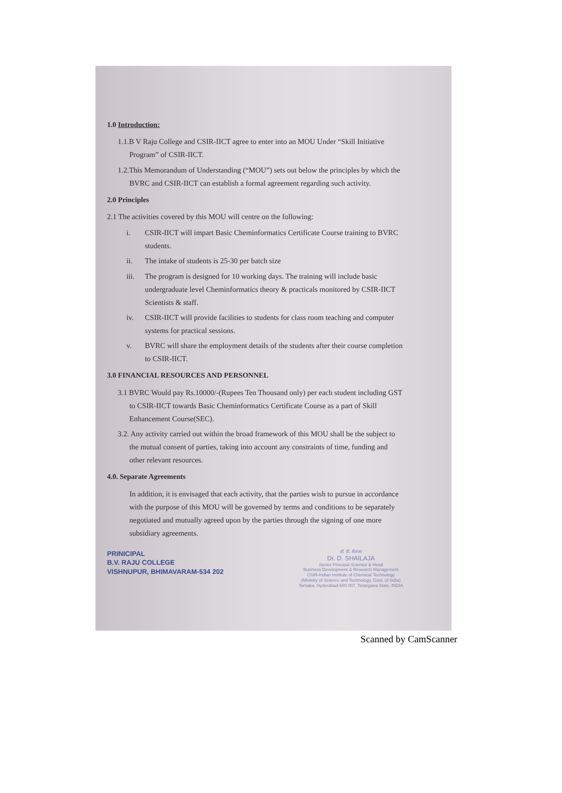1.0 Introduction:
1.1.B V Raju College and CSIR-IICT agree to enter into an MOU Under “Skill Initiative Program” of CSIR-IICT.
1.2.This Memorandum of Understanding (“MOU”) sets out below the principles by which the BVRC and CSIR-IICT can establish a formal agreement regarding such activity.
2.0 Principles
2.1 The activities covered by this MOU will centre on the following:
i. CSIR-IICT will impart Basic Cheminformatics Certificate Course training to BVRC students.
ii. The intake of students is 25-30 per batch size
iii. The program is designed for 10 working days. The training will include basic undergraduate level Cheminformatics theory & practicals monitored by CSIR-IICT Scientists & staff.
iv. CSIR-IICT will provide facilities to students for class room teaching and computer systems for practical sessions.
v. BVRC will share the employment details of the students after their course completion to CSIR-IICT.
3.0 FINANCIAL RESOURCES AND PERSONNEL
3.1 BVRC Would pay Rs.10000/-(Rupees Ten Thousand only) per each student including GST to CSIR-IICT towards Basic Cheminformatics Certificate Course as a part of Skill Enhancement Course(SEC).
3.2. Any activity carried out within the broad framework of this MOU shall be the subject to the mutual consent of parties, taking into account any constraints of time, funding and other relevant resources.
4.0. Separate Agreements
In addition, it is envisaged that each activity, that the parties wish to pursue in accordance with the purpose of this MOU will be governed by terms and conditions to be separately negotiated and mutually agreed upon by the parties through the signing of one more subsidiary agreements.
PRINICIPAL
B.V. RAJU COLLEGE
VISHNUPUR, BHIMAVARAM-534 202
डॉ. डी. शैलजा
Dr. D. SHAILAJA
Senior Principal Scientist & Head
Business Development & Research Management
CSIR-Indian Institute of Chemical Technology
(Ministry of Science and Technology, Govt. of India)
Tarnaka, Hyderabad-500 007, Telangana State, INDIA
Scanned by CamScanner